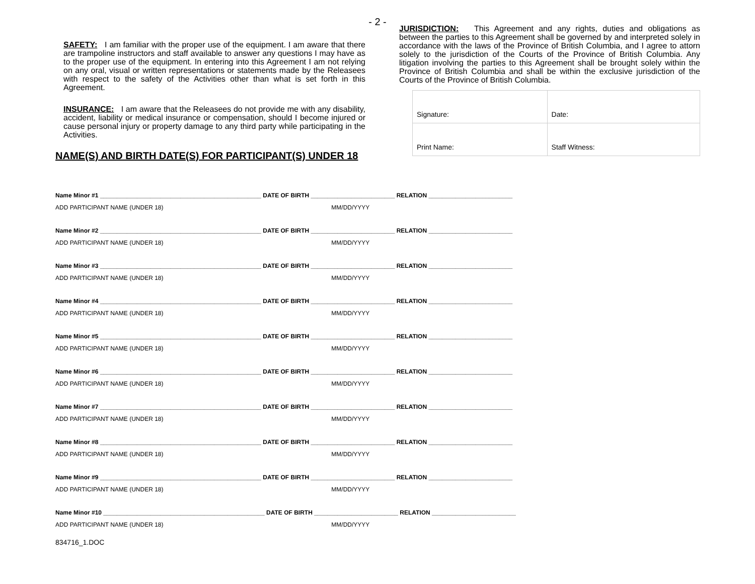- 2 -
SAFETY: I am familiar with the proper use of the equipment. I am aware that there are trampoline instructors and staff available to answer any questions I may have as to the proper use of the equipment. In entering into this Agreement I am not relying on any oral, visual or written representations or statements made by the Releasees with respect to the safety of the Activities other than what is set forth in this Agreement.
INSURANCE: I am aware that the Releasees do not provide me with any disability, accident, liability or medical insurance or compensation, should I become injured or cause personal injury or property damage to any third party while participating in the Activities.
JURISDICTION: This Agreement and any rights, duties and obligations as between the parties to this Agreement shall be governed by and interpreted solely in accordance with the laws of the Province of British Columbia, and I agree to attorn solely to the jurisdiction of the Courts of the Province of British Columbia. Any litigation involving the parties to this Agreement shall be brought solely within the Province of British Columbia and shall be within the exclusive jurisdiction of the Courts of the Province of British Columbia.
| Signature: | Date: |
| Print Name: | Staff Witness: |
NAME(S) AND BIRTH DATE(S) FOR PARTICIPANT(S) UNDER 18
Name Minor #1 ________________________________________________ DATE OF BIRTH _________________________ RELATION _________________________
ADD PARTICIPANT NAME (UNDER 18) MM/DD/YYYY
Name Minor #2 ________________________________________________ DATE OF BIRTH _________________________ RELATION _________________________
ADD PARTICIPANT NAME (UNDER 18) MM/DD/YYYY
Name Minor #3 ________________________________________________ DATE OF BIRTH _________________________ RELATION _________________________
ADD PARTICIPANT NAME (UNDER 18) MM/DD/YYYY
Name Minor #4 ________________________________________________ DATE OF BIRTH _________________________ RELATION _________________________
ADD PARTICIPANT NAME (UNDER 18) MM/DD/YYYY
Name Minor #5 ________________________________________________ DATE OF BIRTH _________________________ RELATION _________________________
ADD PARTICIPANT NAME (UNDER 18) MM/DD/YYYY
Name Minor #6 ________________________________________________ DATE OF BIRTH _________________________ RELATION _________________________
ADD PARTICIPANT NAME (UNDER 18) MM/DD/YYYY
Name Minor #7 ________________________________________________ DATE OF BIRTH _________________________ RELATION _________________________
ADD PARTICIPANT NAME (UNDER 18) MM/DD/YYYY
Name Minor #8 ________________________________________________ DATE OF BIRTH _________________________ RELATION _________________________
ADD PARTICIPANT NAME (UNDER 18) MM/DD/YYYY
Name Minor #9 ________________________________________________ DATE OF BIRTH _________________________ RELATION _________________________
ADD PARTICIPANT NAME (UNDER 18) MM/DD/YYYY
Name Minor #10 ________________________________________________ DATE OF BIRTH _________________________ RELATION _________________________
ADD PARTICIPANT NAME (UNDER 18) MM/DD/YYYY
834716_1.DOC